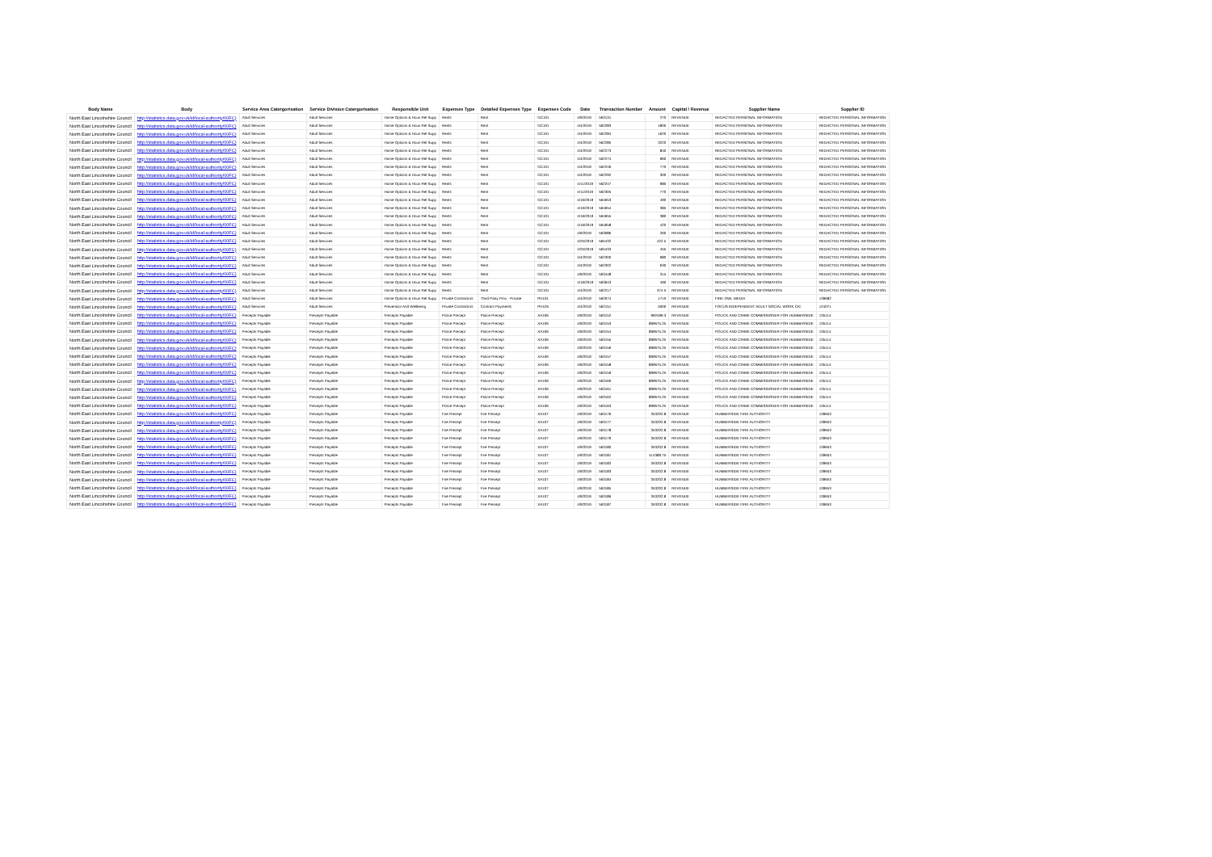| Body Name | Body | Service Area Catergorisation | Service Division Catergorisation | Responsible Unit | Expenses Type | Detailed Expenses Type | Expenses Code | Date | Transaction Number | Amount | Capital / Revenue | Supplier Name | Supplier ID |
| --- | --- | --- | --- | --- | --- | --- | --- | --- | --- | --- | --- | --- | --- |
| North East Lincolnshire Council | http://statistics.data.gov.uk/id/local-authority/00FC) | Adult Services | Adult Services | Home Options & Hous Rel Supp | Rents | Rent | GC101 | 4/9/2019 | 563131 | 270 | REVENUE | REDACTED PERSONAL INFORMATION | REDACTED PERSONAL INFORMATION |
| North East Lincolnshire Council | http://statistics.data.gov.uk/id/local-authority/00FC) | Adult Services | Adult Services | Home Options & Hous Rel Supp | Rents | Rent | GC101 | 4/4/2019 | 562283 | 1800 | REVENUE | REDACTED PERSONAL INFORMATION | REDACTED PERSONAL INFORMATION |
| North East Lincolnshire Council | http://statistics.data.gov.uk/id/local-authority/00FC) | Adult Services | Adult Services | Home Options & Hous Rel Supp | Rents | Rent | GC101 | 4/4/2019 | 562284 | 1620 | REVENUE | REDACTED PERSONAL INFORMATION | REDACTED PERSONAL INFORMATION |
| North East Lincolnshire Council | http://statistics.data.gov.uk/id/local-authority/00FC) | Adult Services | Adult Services | Home Options & Hous Rel Supp | Rents | Rent | GC101 | 4/4/2019 | 562285 | 3220 | REVENUE | REDACTED PERSONAL INFORMATION | REDACTED PERSONAL INFORMATION |
| North East Lincolnshire Council | http://statistics.data.gov.uk/id/local-authority/00FC) | Adult Services | Adult Services | Home Options & Hous Rel Supp | Rents | Rent | GC101 | 4/4/2019 | 562273 | 840 | REVENUE | REDACTED PERSONAL INFORMATION | REDACTED PERSONAL INFORMATION |
| North East Lincolnshire Council | http://statistics.data.gov.uk/id/local-authority/00FC) | Adult Services | Adult Services | Home Options & Hous Rel Supp | Rents | Rent | GC101 | 4/4/2019 | 562274 | 960 | REVENUE | REDACTED PERSONAL INFORMATION | REDACTED PERSONAL INFORMATION |
| North East Lincolnshire Council | http://statistics.data.gov.uk/id/local-authority/00FC) | Adult Services | Adult Services | Home Options & Hous Rel Supp | Rents | Rent | GC101 | 4/4/2019 | 562246 | 770 | REVENUE | REDACTED PERSONAL INFORMATION | REDACTED PERSONAL INFORMATION |
| North East Lincolnshire Council | http://statistics.data.gov.uk/id/local-authority/00FC) | Adult Services | Adult Services | Home Options & Hous Rel Supp | Rents | Rent | GC101 | 4/4/2019 | 562292 | 300 | REVENUE | REDACTED PERSONAL INFORMATION | REDACTED PERSONAL INFORMATION |
| North East Lincolnshire Council | http://statistics.data.gov.uk/id/local-authority/00FC) | Adult Services | Adult Services | Home Options & Hous Rel Supp | Rents | Rent | GC101 | 4/11/2019 | 562247 | 980 | REVENUE | REDACTED PERSONAL INFORMATION | REDACTED PERSONAL INFORMATION |
| North East Lincolnshire Council | http://statistics.data.gov.uk/id/local-authority/00FC) | Adult Services | Adult Services | Home Options & Hous Rel Supp | Rents | Rent | GC101 | 4/11/2019 | 562305 | 770 | REVENUE | REDACTED PERSONAL INFORMATION | REDACTED PERSONAL INFORMATION |
| North East Lincolnshire Council | http://statistics.data.gov.uk/id/local-authority/00FC) | Adult Services | Adult Services | Home Options & Hous Rel Supp | Rents | Rent | GC101 | 4/16/2019 | 564653 | 490 | REVENUE | REDACTED PERSONAL INFORMATION | REDACTED PERSONAL INFORMATION |
| North East Lincolnshire Council | http://statistics.data.gov.uk/id/local-authority/00FC) | Adult Services | Adult Services | Home Options & Hous Rel Supp | Rents | Rent | GC101 | 4/16/2019 | 564654 | 385 | REVENUE | REDACTED PERSONAL INFORMATION | REDACTED PERSONAL INFORMATION |
| North East Lincolnshire Council | http://statistics.data.gov.uk/id/local-authority/00FC) | Adult Services | Adult Services | Home Options & Hous Rel Supp | Rents | Rent | GC101 | 4/16/2019 | 564655 | 380 | REVENUE | REDACTED PERSONAL INFORMATION | REDACTED PERSONAL INFORMATION |
| North East Lincolnshire Council | http://statistics.data.gov.uk/id/local-authority/00FC) | Adult Services | Adult Services | Home Options & Hous Rel Supp | Rents | Rent | GC101 | 4/16/2019 | 564658 | 420 | REVENUE | REDACTED PERSONAL INFORMATION | REDACTED PERSONAL INFORMATION |
| North East Lincolnshire Council | http://statistics.data.gov.uk/id/local-authority/00FC) | Adult Services | Adult Services | Home Options & Hous Rel Supp | Rents | Rent | GC101 | 4/9/2019 | 563086 | 260 | REVENUE | REDACTED PERSONAL INFORMATION | REDACTED PERSONAL INFORMATION |
| North East Lincolnshire Council | http://statistics.data.gov.uk/id/local-authority/00FC) | Adult Services | Adult Services | Home Options & Hous Rel Supp | Rents | Rent | GC101 | 4/25/2019 | 565432 | 422.5 | REVENUE | REDACTED PERSONAL INFORMATION | REDACTED PERSONAL INFORMATION |
| North East Lincolnshire Council | http://statistics.data.gov.uk/id/local-authority/00FC) | Adult Services | Adult Services | Home Options & Hous Rel Supp | Rents | Rent | GC101 | 4/25/2019 | 565433 | 455 | REVENUE | REDACTED PERSONAL INFORMATION | REDACTED PERSONAL INFORMATION |
| North East Lincolnshire Council | http://statistics.data.gov.uk/id/local-authority/00FC) | Adult Services | Adult Services | Home Options & Hous Rel Supp | Rents | Rent | GC101 | 4/4/2019 | 562300 | 980 | REVENUE | REDACTED PERSONAL INFORMATION | REDACTED PERSONAL INFORMATION |
| North East Lincolnshire Council | http://statistics.data.gov.uk/id/local-authority/00FC) | Adult Services | Adult Services | Home Options & Hous Rel Supp | Rents | Rent | GC101 | 4/4/2019 | 562302 | 630 | REVENUE | REDACTED PERSONAL INFORMATION | REDACTED PERSONAL INFORMATION |
| North East Lincolnshire Council | http://statistics.data.gov.uk/id/local-authority/00FC) | Adult Services | Adult Services | Home Options & Hous Rel Supp | Rents | Rent | GC101 | 4/9/2019 | 563448 | 315 | REVENUE | REDACTED PERSONAL INFORMATION | REDACTED PERSONAL INFORMATION |
| North East Lincolnshire Council | http://statistics.data.gov.uk/id/local-authority/00FC) | Adult Services | Adult Services | Home Options & Hous Rel Supp | Rents | Rent | GC101 | 4/16/2019 | 563643 | 490 | REVENUE | REDACTED PERSONAL INFORMATION | REDACTED PERSONAL INFORMATION |
| North East Lincolnshire Council | http://statistics.data.gov.uk/id/local-authority/00FC) | Adult Services | Adult Services | Home Options & Hous Rel Supp | Rents | Rent | GC101 | 4/4/2019 | 562217 | 374.5 | REVENUE | REDACTED PERSONAL INFORMATION | REDACTED PERSONAL INFORMATION |
| North East Lincolnshire Council | http://statistics.data.gov.uk/id/local-authority/00FC) | Adult Services | Adult Services | Home Options & Hous Rel Supp | Private Contractors | Third Party Prov - Private | PH101 | 4/4/2019 | 562074 | 1710 | REVENUE | FIRE OWL MEDIA | 139682 |
| North East Lincolnshire Council | http://statistics.data.gov.uk/id/local-authority/00FC) | Adult Services | Adult Services | Prevention And Wellbeing | Private Contractors | Contract Payments | PH105 | 4/4/2019 | 562151 | 5000 | REVENUE | FOCUS INDEPENDENT ADULT SOCIAL WORK CIC | 124071 |
| North East Lincolnshire Council | http://statistics.data.gov.uk/id/local-authority/00FC) | Precepts Payable | Precepts Payable | Precepts Payable | Police Precept | Police Precept | XA106 | 4/9/2019 | 563152 | 992499.3 | REVENUE | POLICE AND CRIME COMMISSIONER FOR HUMBERSIDE | 135114 |
| North East Lincolnshire Council | http://statistics.data.gov.uk/id/local-authority/00FC) | Precepts Payable | Precepts Payable | Precepts Payable | Police Precept | Police Precept | XA106 | 4/9/2019 | 563153 | 899675.25 | REVENUE | POLICE AND CRIME COMMISSIONER FOR HUMBERSIDE | 135114 |
| North East Lincolnshire Council | http://statistics.data.gov.uk/id/local-authority/00FC) | Precepts Payable | Precepts Payable | Precepts Payable | Police Precept | Police Precept | XA106 | 4/9/2019 | 563154 | 899675.25 | REVENUE | POLICE AND CRIME COMMISSIONER FOR HUMBERSIDE | 135114 |
| North East Lincolnshire Council | http://statistics.data.gov.uk/id/local-authority/00FC) | Precepts Payable | Precepts Payable | Precepts Payable | Police Precept | Police Precept | XA106 | 4/9/2019 | 563155 | 899675.25 | REVENUE | POLICE AND CRIME COMMISSIONER FOR HUMBERSIDE | 135114 |
| North East Lincolnshire Council | http://statistics.data.gov.uk/id/local-authority/00FC) | Precepts Payable | Precepts Payable | Precepts Payable | Police Precept | Police Precept | XA106 | 4/9/2019 | 563156 | 899675.25 | REVENUE | POLICE AND CRIME COMMISSIONER FOR HUMBERSIDE | 135114 |
| North East Lincolnshire Council | http://statistics.data.gov.uk/id/local-authority/00FC) | Precepts Payable | Precepts Payable | Precepts Payable | Police Precept | Police Precept | XA106 | 4/9/2019 | 563157 | 899675.25 | REVENUE | POLICE AND CRIME COMMISSIONER FOR HUMBERSIDE | 135114 |
| North East Lincolnshire Council | http://statistics.data.gov.uk/id/local-authority/00FC) | Precepts Payable | Precepts Payable | Precepts Payable | Police Precept | Police Precept | XA106 | 4/9/2019 | 563158 | 899675.25 | REVENUE | POLICE AND CRIME COMMISSIONER FOR HUMBERSIDE | 135114 |
| North East Lincolnshire Council | http://statistics.data.gov.uk/id/local-authority/00FC) | Precepts Payable | Precepts Payable | Precepts Payable | Police Precept | Police Precept | XA106 | 4/9/2019 | 563159 | 899675.25 | REVENUE | POLICE AND CRIME COMMISSIONER FOR HUMBERSIDE | 135114 |
| North East Lincolnshire Council | http://statistics.data.gov.uk/id/local-authority/00FC) | Precepts Payable | Precepts Payable | Precepts Payable | Police Precept | Police Precept | XA106 | 4/9/2019 | 563160 | 899675.25 | REVENUE | POLICE AND CRIME COMMISSIONER FOR HUMBERSIDE | 135114 |
| North East Lincolnshire Council | http://statistics.data.gov.uk/id/local-authority/00FC) | Precepts Payable | Precepts Payable | Precepts Payable | Police Precept | Police Precept | XA106 | 4/9/2019 | 563161 | 899675.25 | REVENUE | POLICE AND CRIME COMMISSIONER FOR HUMBERSIDE | 135114 |
| North East Lincolnshire Council | http://statistics.data.gov.uk/id/local-authority/00FC) | Precepts Payable | Precepts Payable | Precepts Payable | Police Precept | Police Precept | XA106 | 4/9/2019 | 563162 | 899675.25 | REVENUE | POLICE AND CRIME COMMISSIONER FOR HUMBERSIDE | 135114 |
| North East Lincolnshire Council | http://statistics.data.gov.uk/id/local-authority/00FC) | Precepts Payable | Precepts Payable | Precepts Payable | Police Precept | Police Precept | XA106 | 4/9/2019 | 563163 | 899675.25 | REVENUE | POLICE AND CRIME COMMISSIONER FOR HUMBERSIDE | 135114 |
| North East Lincolnshire Council | http://statistics.data.gov.uk/id/local-authority/00FC) | Precepts Payable | Precepts Payable | Precepts Payable | Fire Precept | Fire Precept | XA107 | 4/9/2019 | 563176 | 353202.8 | REVENUE | HUMBERSIDE FIRE AUTHORITY | 139653 |
| North East Lincolnshire Council | http://statistics.data.gov.uk/id/local-authority/00FC) | Precepts Payable | Precepts Payable | Precepts Payable | Fire Precept | Fire Precept | XA107 | 4/9/2019 | 563177 | 353202.8 | REVENUE | HUMBERSIDE FIRE AUTHORITY | 139653 |
| North East Lincolnshire Council | http://statistics.data.gov.uk/id/local-authority/00FC) | Precepts Payable | Precepts Payable | Precepts Payable | Fire Precept | Fire Precept | XA107 | 4/9/2019 | 563178 | 353202.8 | REVENUE | HUMBERSIDE FIRE AUTHORITY | 139653 |
| North East Lincolnshire Council | http://statistics.data.gov.uk/id/local-authority/00FC) | Precepts Payable | Precepts Payable | Precepts Payable | Fire Precept | Fire Precept | XA107 | 4/9/2019 | 563179 | 353202.8 | REVENUE | HUMBERSIDE FIRE AUTHORITY | 139653 |
| North East Lincolnshire Council | http://statistics.data.gov.uk/id/local-authority/00FC) | Precepts Payable | Precepts Payable | Precepts Payable | Fire Precept | Fire Precept | XA107 | 4/9/2019 | 563180 | 353202.8 | REVENUE | HUMBERSIDE FIRE AUTHORITY | 139653 |
| North East Lincolnshire Council | http://statistics.data.gov.uk/id/local-authority/00FC) | Precepts Payable | Precepts Payable | Precepts Payable | Fire Precept | Fire Precept | XA107 | 4/9/2019 | 563181 | 414389.75 | REVENUE | HUMBERSIDE FIRE AUTHORITY | 139653 |
| North East Lincolnshire Council | http://statistics.data.gov.uk/id/local-authority/00FC) | Precepts Payable | Precepts Payable | Precepts Payable | Fire Precept | Fire Precept | XA107 | 4/9/2019 | 563182 | 353202.8 | REVENUE | HUMBERSIDE FIRE AUTHORITY | 139653 |
| North East Lincolnshire Council | http://statistics.data.gov.uk/id/local-authority/00FC) | Precepts Payable | Precepts Payable | Precepts Payable | Fire Precept | Fire Precept | XA107 | 4/9/2019 | 563183 | 353202.8 | REVENUE | HUMBERSIDE FIRE AUTHORITY | 139653 |
| North East Lincolnshire Council | http://statistics.data.gov.uk/id/local-authority/00FC) | Precepts Payable | Precepts Payable | Precepts Payable | Fire Precept | Fire Precept | XA107 | 4/9/2019 | 563184 | 353202.8 | REVENUE | HUMBERSIDE FIRE AUTHORITY | 139653 |
| North East Lincolnshire Council | http://statistics.data.gov.uk/id/local-authority/00FC) | Precepts Payable | Precepts Payable | Precepts Payable | Fire Precept | Fire Precept | XA107 | 4/9/2019 | 563185 | 353202.8 | REVENUE | HUMBERSIDE FIRE AUTHORITY | 139653 |
| North East Lincolnshire Council | http://statistics.data.gov.uk/id/local-authority/00FC) | Precepts Payable | Precepts Payable | Precepts Payable | Fire Precept | Fire Precept | XA107 | 4/9/2019 | 563186 | 353202.8 | REVENUE | HUMBERSIDE FIRE AUTHORITY | 139653 |
| North East Lincolnshire Council | http://statistics.data.gov.uk/id/local-authority/00FC) | Precepts Payable | Precepts Payable | Precepts Payable | Fire Precept | Fire Precept | XA107 | 4/9/2019 | 563187 | 353202.8 | REVENUE | HUMBERSIDE FIRE AUTHORITY | 139653 |